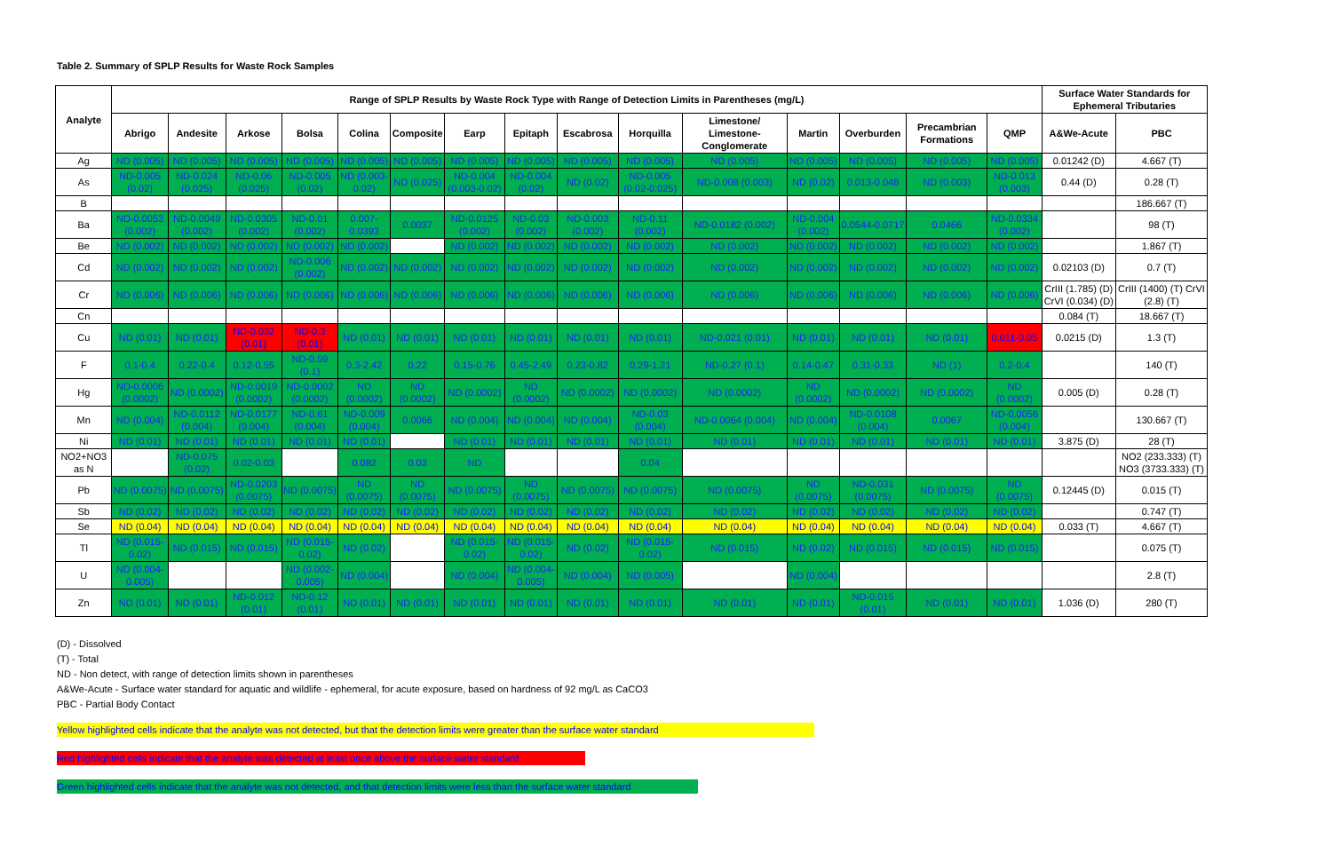Table 2. Summary of SPLP Results for Waste Rock Samples
| Analyte | Range of SPLP Results by Waste Rock Type with Range of Detection Limits in Parentheses (mg/L) | | | | | | | | | | | | | | | Surface Water Standards for Ephemeral Tributaries | |
| --- | --- | --- | --- | --- | --- | --- | --- | --- | --- | --- | --- | --- | --- | --- | --- | --- | --- |
| | Abrigo | Andesite | Arkose | Bolsa | Colina | Composite | Earp | Epitaph | Escabrosa | Horquilla | Limestone/ Limestone-Conglomerate | Martin | Overburden | Precambrian Formations | QMP | A&We-Acute | PBC |
| Ag | ND (0.005) | ND (0.005) | ND (0.005) | ND (0.005) | ND (0.005) | ND (0.005) | ND (0.005) | ND (0.005) | ND (0.005) | ND (0.005) | ND (0.005) | ND (0.005) | ND (0.005) | ND (0.005) | ND (0.005) | 0.01242 (D) | 4.667 (T) |
| As | ND-0.005 (0.02) | ND-0.024 (0.025) | ND-0.06 (0.025) | ND-0.005 (0.02) | ND (0.003-0.02) | ND (0.025) | ND-0.004 (0.003-0.02) | ND-0.004 (0.02) | ND (0.02) | ND-0.005 (0.02-0.025) | ND-0.008 (0.003) | ND (0.02) | 0.013-0.048 | ND (0.003) | ND-0.013 (0.003) | 0.44 (D) | 0.28 (T) |
| B | | | | | | | | | | | | | | | | | 186.667 (T) |
| Ba | ND-0.0053 (0.002) | ND-0.0049 (0.002) | ND-0.0305 (0.002) | ND-0.01 (0.002) | 0.007-0.0393 | 0.0037 | ND-0.0125 (0.002) | ND-0.03 (0.002) | ND-0.003 (0.002) | ND-0.11 (0.002) | ND-0.0182 (0.002) | ND-0.004 (0.002) | 0.0544-0.0717 | 0.0466 | ND-0.0334 (0.002) | | 98 (T) |
| Be | ND (0.002) | ND (0.002) | ND (0.002) | ND (0.002) | ND (0.002) | | ND (0.002) | ND (0.002) | ND (0.002) | ND (0.002) | ND (0.002) | ND (0.002) | ND (0.002) | ND (0.002) | ND (0.002) | | 1.867 (T) |
| Cd | ND (0.002) | ND (0.002) | ND (0.002) | ND-0.006 (0.002) | ND (0.002) | ND (0.002) | ND (0.002) | ND (0.002) | ND (0.002) | ND (0.002) | ND (0.002) | ND (0.002) | ND (0.002) | ND (0.002) | ND (0.002) | 0.02103 (D) | 0.7 (T) |
| Cr | ND (0.006) | ND (0.006) | ND (0.006) | ND (0.006) | ND (0.006) | ND (0.006) | ND (0.006) | ND (0.006) | ND (0.006) | ND (0.006) | ND (0.006) | ND (0.006) | ND (0.006) | ND (0.006) | ND (0.006) | CrIII (1.785) (D) CrVI (0.034) (D) | CrIII (1400) (T) CrVI (2.8) (T) |
| Cn | | | | | | | | | | | | | | | | 0.084 (T) | 18.667 (T) |
| Cu | ND (0.01) | ND (0.01) | ND-0.032 (0.01) | ND-0.3 (0.01) | ND (0.01) | ND (0.01) | ND (0.01) | ND (0.01) | ND (0.01) | ND (0.01) | ND-0.021 (0.01) | ND (0.01) | ND (0.01) | ND (0.01) | 0.011-0.05 | 0.0215 (D) | 1.3 (T) |
| F | 0.1-0.4 | 0.22-0.4 | 0.12-0.55 | ND-0.59 (0.1) | 0.3-2.42 | 0.22 | 0.15-0.76 | 0.45-2.49 | 0.23-0.82 | 0.29-1.21 | ND-0.27 (0.1) | 0.14-0.47 | 0.31-0.33 | ND (1) | 0.2-0.4 | | 140 (T) |
| Hg | ND-0.0006 (0.0002) | ND (0.0002) | ND-0.0019 (0.0002) | ND-0.0002 (0.0002) | ND (0.0002) | ND (0.0002) | ND (0.0002) | ND (0.0002) | ND (0.0002) | ND (0.0002) | ND (0.0002) | ND (0.0002) | ND (0.0002) | ND (0.0002) | ND (0.0002) | 0.005 (D) | 0.28 (T) |
| Mn | ND (0.004) | ND-0.0112 (0.004) | ND-0.0177 (0.004) | ND-0.61 (0.004) | ND-0.009 (0.004) | 0.0066 | ND (0.004) | ND (0.004) | ND (0.004) | ND-0.03 (0.004) | ND-0.0064 (0.004) | ND (0.004) | ND-0.0108 (0.004) | 0.0067 | ND-0.0056 (0.004) | | 130.667 (T) |
| Ni | ND (0.01) | ND (0.01) | ND (0.01) | ND (0.01) | ND (0.01) | | ND (0.01) | ND (0.01) | ND (0.01) | ND (0.01) | ND (0.01) | ND (0.01) | ND (0.01) | ND (0.01) | ND (0.01) | 3.875 (D) | 28 (T) |
| NO2+NO3 as N | | ND-0.075 (0.02) | 0.02-0.03 | | 0.082 | 0.03 | ND | | | 0.04 | | | | | | | NO2 (233.333) (T) NO3 (3733.333) (T) |
| Pb | ND (0.0075) | ND (0.0075) | ND-0.0203 (0.0075) | ND (0.0075) | ND (0.0075) | ND (0.0075) | ND (0.0075) | ND (0.0075) | ND (0.0075) | ND (0.0075) | ND (0.0075) | ND (0.0075) | ND-0.031 (0.0075) | ND (0.0075) | ND (0.0075) | 0.12445 (D) | 0.015 (T) |
| Sb | ND (0.02) | ND (0.02) | ND (0.02) | ND (0.02) | ND (0.02) | ND (0.02) | ND (0.02) | ND (0.02) | ND (0.02) | ND (0.02) | ND (0.02) | ND (0.02) | ND (0.02) | ND (0.02) | ND (0.02) | | 0.747 (T) |
| Se | ND (0.04) | ND (0.04) | ND (0.04) | ND (0.04) | ND (0.04) | ND (0.04) | ND (0.04) | ND (0.04) | ND (0.04) | ND (0.04) | ND (0.04) | ND (0.04) | ND (0.04) | ND (0.04) | ND (0.04) | 0.033 (T) | 4.667 (T) |
| Tl | ND (0.015-0.02) | ND (0.015) | ND (0.015) | ND (0.015-0.02) | ND (0.02) | | ND (0.015-0.02) | ND (0.015-0.02) | ND (0.02) | ND (0.015-0.02) | ND (0.015) | ND (0.02) | ND (0.015) | ND (0.015) | ND (0.015) | | 0.075 (T) |
| U | ND (0.004-0.005) | | | ND (0.002-0.005) | ND (0.004) | | ND (0.004) | ND (0.004-0.005) | ND (0.004) | ND (0.005) | | ND (0.004) | | | | | 2.8 (T) |
| Zn | ND (0.01) | ND (0.01) | ND-0.012 (0.01) | ND-0.12 (0.01) | ND (0.01) | ND (0.01) | ND (0.01) | ND (0.01) | ND (0.01) | ND (0.01) | ND (0.01) | ND (0.01) | ND-0.015 (0.01) | ND (0.01) | ND (0.01) | 1.036 (D) | 280 (T) |
(D) - Dissolved
(T) - Total
ND - Non detect, with range of detection limits shown in parentheses
A&We-Acute - Surface water standard for aquatic and wildlife - ephemeral, for acute exposure, based on hardness of 92 mg/L as CaCO3
PBC - Partial Body Contact
Yellow highlighted cells indicate that the analyte was not detected, but that the detection limits were greater than the surface water standard
Red highlighted cells indicate that the analyte was detected at least once above the surface water standard
Green highlighted cells indicate that the analyte was not detected, and that detection limits were less than the surface water standard